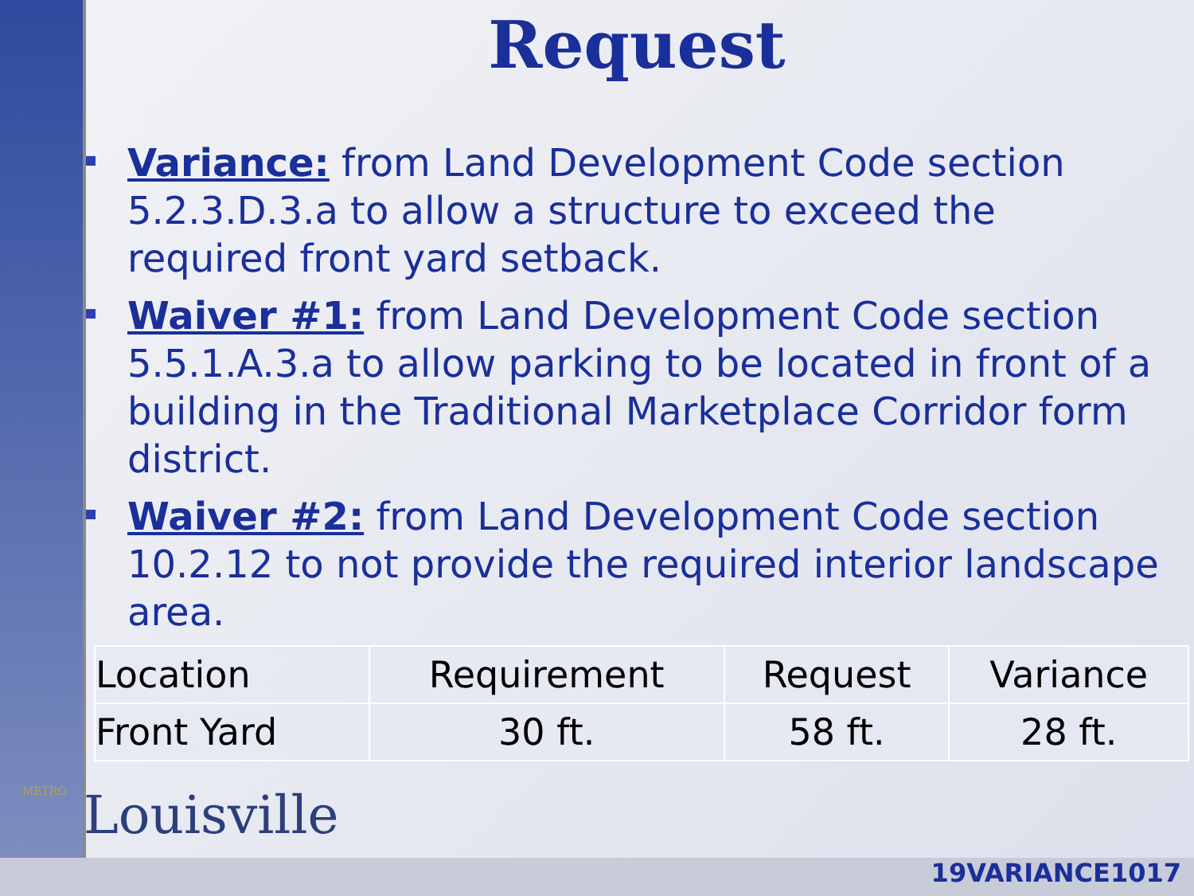Request
Variance: from Land Development Code section 5.2.3.D.3.a to allow a structure to exceed the required front yard setback.
Waiver #1: from Land Development Code section 5.5.1.A.3.a to allow parking to be located in front of a building in the Traditional Marketplace Corridor form district.
Waiver #2: from Land Development Code section 10.2.12 to not provide the required interior landscape area.
| Location | Requirement | Request | Variance |
| --- | --- | --- | --- |
| Front Yard | 30 ft. | 58 ft. | 28 ft. |
METRO Louisville
19VARIANCE1017